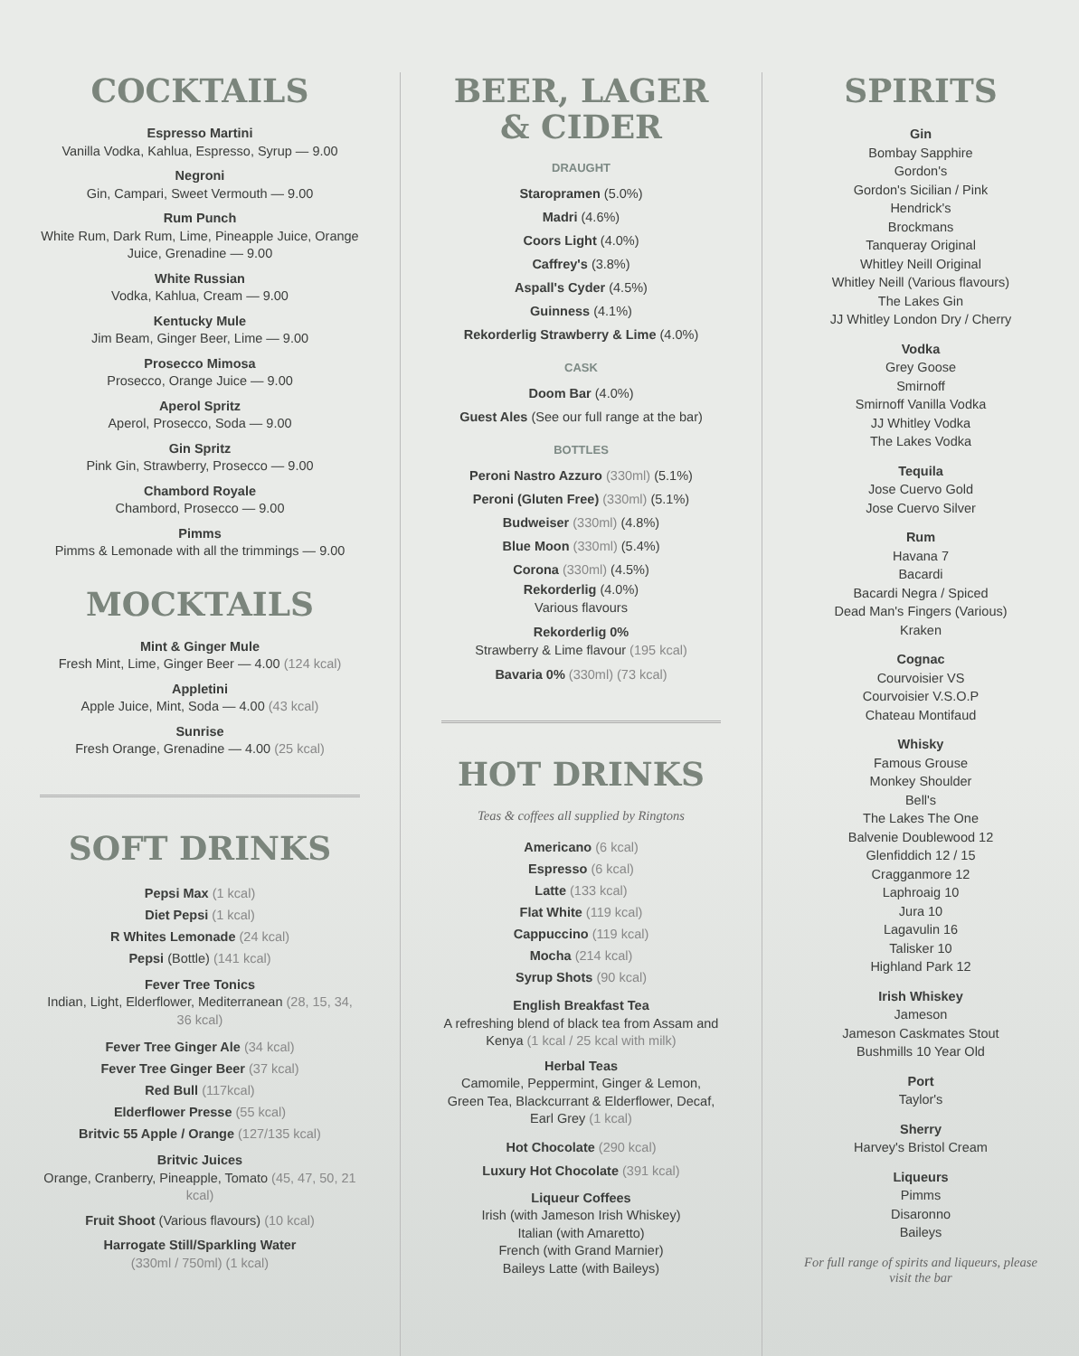COCKTAILS
Espresso Martini
Vanilla Vodka, Kahlua, Espresso, Syrup — 9.00
Negroni
Gin, Campari, Sweet Vermouth — 9.00
Rum Punch
White Rum, Dark Rum, Lime, Pineapple Juice, Orange Juice, Grenadine — 9.00
White Russian
Vodka, Kahlua, Cream — 9.00
Kentucky Mule
Jim Beam, Ginger Beer, Lime — 9.00
Prosecco Mimosa
Prosecco, Orange Juice — 9.00
Aperol Spritz
Aperol, Prosecco, Soda — 9.00
Gin Spritz
Pink Gin, Strawberry, Prosecco — 9.00
Chambord Royale
Chambord, Prosecco — 9.00
Pimms
Pimms & Lemonade with all the trimmings — 9.00
MOCKTAILS
Mint & Ginger Mule
Fresh Mint, Lime, Ginger Beer — 4.00 (124 kcal)
Appletini
Apple Juice, Mint, Soda — 4.00 (43 kcal)
Sunrise
Fresh Orange, Grenadine — 4.00 (25 kcal)
SOFT DRINKS
Pepsi Max (1 kcal)
Diet Pepsi (1 kcal)
R Whites Lemonade (24 kcal)
Pepsi (Bottle) (141 kcal)
Fever Tree Tonics
Indian, Light, Elderflower, Mediterranean (28, 15, 34, 36 kcal)
Fever Tree Ginger Ale (34 kcal)
Fever Tree Ginger Beer (37 kcal)
Red Bull (117kcal)
Elderflower Presse (55 kcal)
Britvic 55 Apple / Orange (127/135 kcal)
Britvic Juices
Orange, Cranberry, Pineapple, Tomato (45, 47, 50, 21 kcal)
Fruit Shoot (Various flavours) (10 kcal)
Harrogate Still/Sparkling Water
(330ml / 750ml) (1 kcal)
BEER, LAGER & CIDER
DRAUGHT
Staropramen (5.0%)
Madri (4.6%)
Coors Light (4.0%)
Caffrey's (3.8%)
Aspall's Cyder (4.5%)
Guinness (4.1%)
Rekorderlig Strawberry & Lime (4.0%)
CASK
Doom Bar (4.0%)
Guest Ales (See our full range at the bar)
BOTTLES
Peroni Nastro Azzuro (330ml) (5.1%)
Peroni (Gluten Free) (330ml) (5.1%)
Budweiser (330ml) (4.8%)
Blue Moon (330ml) (5.4%)
Corona (330ml) (4.5%)
Rekorderlig (4.0%)
Various flavours
Rekorderlig 0%
Strawberry & Lime flavour (195 kcal)
Bavaria 0% (330ml) (73 kcal)
HOT DRINKS
Teas & coffees all supplied by Ringtons
Americano (6 kcal)
Espresso (6 kcal)
Latte (133 kcal)
Flat White (119 kcal)
Cappuccino (119 kcal)
Mocha (214 kcal)
Syrup Shots (90 kcal)
English Breakfast Tea
A refreshing blend of black tea from Assam and Kenya (1 kcal / 25 kcal with milk)
Herbal Teas
Camomile, Peppermint, Ginger & Lemon, Green Tea, Blackcurrant & Elderflower, Decaf, Earl Grey (1 kcal)
Hot Chocolate (290 kcal)
Luxury Hot Chocolate (391 kcal)
Liqueur Coffees
Irish (with Jameson Irish Whiskey)
Italian (with Amaretto)
French (with Grand Marnier)
Baileys Latte (with Baileys)
SPIRITS
Gin
Bombay Sapphire
Gordon's
Gordon's Sicilian / Pink
Hendrick's
Brockmans
Tanqueray Original
Whitley Neill Original
Whitley Neill (Various flavours)
The Lakes Gin
JJ Whitley London Dry / Cherry
Vodka
Grey Goose
Smirnoff
Smirnoff Vanilla Vodka
JJ Whitley Vodka
The Lakes Vodka
Tequila
Jose Cuervo Gold
Jose Cuervo Silver
Rum
Havana 7
Bacardi
Bacardi Negra / Spiced
Dead Man's Fingers (Various)
Kraken
Cognac
Courvoisier VS
Courvoisier V.S.O.P
Chateau Montifaud
Whisky
Famous Grouse
Monkey Shoulder
Bell's
The Lakes The One
Balvenie Doublewood 12
Glenfiddich 12 / 15
Cragganmore 12
Laphroaig 10
Jura 10
Lagavulin 16
Talisker 10
Highland Park 12
Irish Whiskey
Jameson
Jameson Caskmates Stout
Bushmills 10 Year Old
Port
Taylor's
Sherry
Harvey's Bristol Cream
Liqueurs
Pimms
Disaronno
Baileys
For full range of spirits and liqueurs, please visit the bar